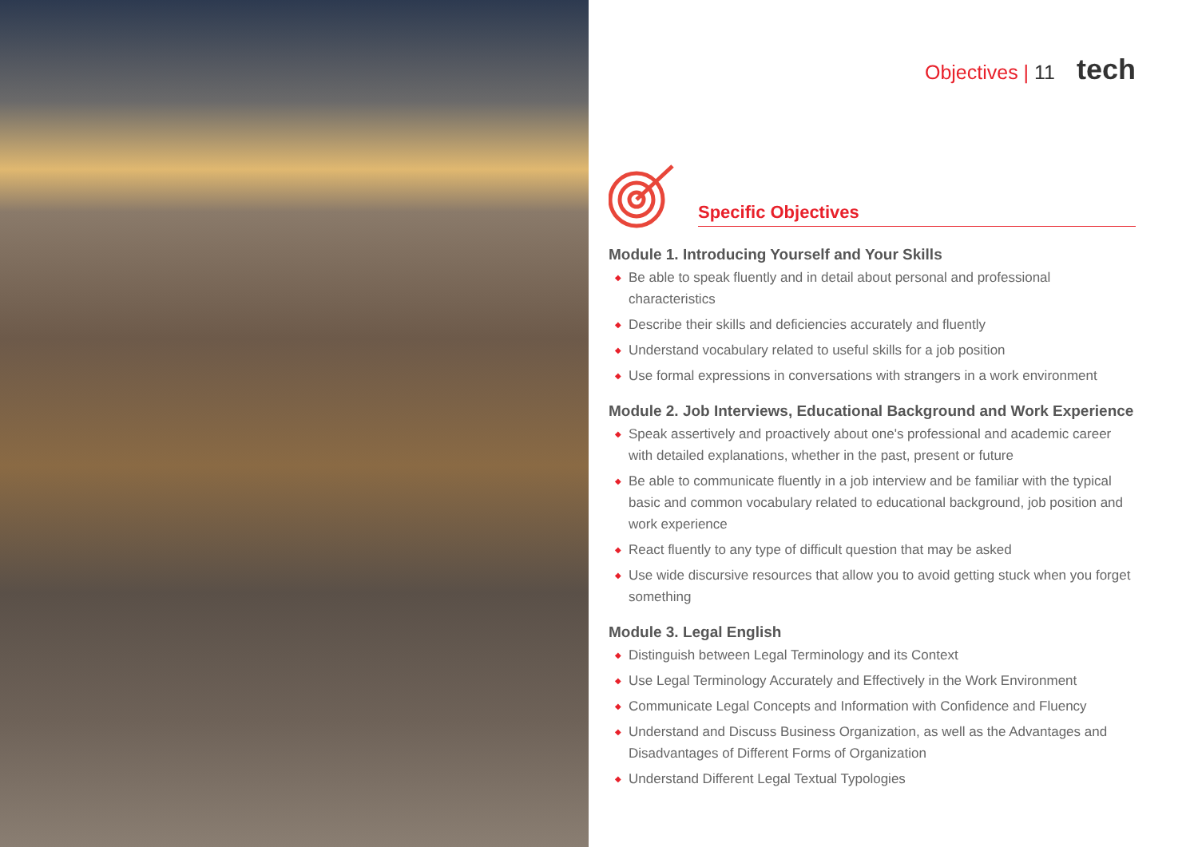Objectives | 11 tech
Specific Objectives
Module 1. Introducing Yourself and Your Skills
◆ Be able to speak fluently and in detail about personal and professional characteristics
◆ Describe their skills and deficiencies accurately and fluently
◆ Understand vocabulary related to useful skills for a job position
◆ Use formal expressions in conversations with strangers in a work environment
Module 2. Job Interviews, Educational Background and Work Experience
◆ Speak assertively and proactively about one's professional and academic career with detailed explanations, whether in the past, present or future
◆ Be able to communicate fluently in a job interview and be familiar with the typical basic and common vocabulary related to educational background, job position and work experience
◆ React fluently to any type of difficult question that may be asked
◆ Use wide discursive resources that allow you to avoid getting stuck when you forget something
Module 3. Legal English
◆ Distinguish between Legal Terminology and its Context
◆ Use Legal Terminology Accurately and Effectively in the Work Environment
◆ Communicate Legal Concepts and Information with Confidence and Fluency
◆ Understand and Discuss Business Organization, as well as the Advantages and Disadvantages of Different Forms of Organization
◆ Understand Different Legal Textual Typologies